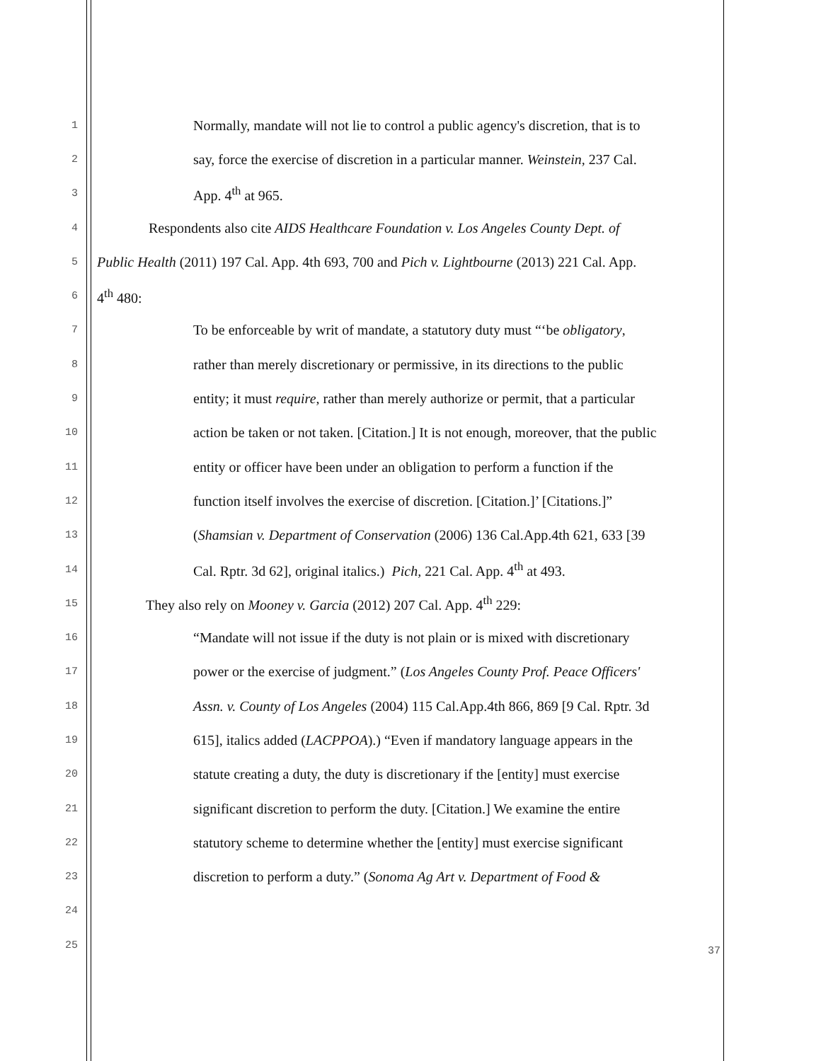1 Normally, mandate will not lie to control a public agency's discretion, that is to
2 say, force the exercise of discretion in a particular manner. Weinstein, 237 Cal.
3 App. 4<sup>th</sup> at 965.
4 Respondents also cite AIDS Healthcare Foundation v. Los Angeles County Dept. of
5 Public Health (2011) 197 Cal. App. 4th 693, 700 and Pich v. Lightbourne (2013) 221 Cal. App.
6 4<sup>th</sup> 480:
7 To be enforceable by writ of mandate, a statutory duty must “‘be obligatory,
8 rather than merely discretionary or permissive, in its directions to the public
9 entity; it must require, rather than merely authorize or permit, that a particular
10 action be taken or not taken. [Citation.] It is not enough, moreover, that the public
11 entity or officer have been under an obligation to perform a function if the
12 function itself involves the exercise of discretion. [Citation.]’ [Citations.]”
13 (Shamsian v. Department of Conservation (2006) 136 Cal.App.4th 621, 633 [39
14 Cal. Rptr. 3d 62], original italics.) Pich, 221 Cal. App. 4<sup>th</sup> at 493.
15 They also rely on Mooney v. Garcia (2012) 207 Cal. App. 4<sup>th</sup> 229:
16 “Mandate will not issue if the duty is not plain or is mixed with discretionary
17 power or the exercise of judgment.” (Los Angeles County Prof. Peace Officers'
18 Assn. v. County of Los Angeles (2004) 115 Cal.App.4th 866, 869 [9 Cal. Rptr. 3d
19 615], italics added (LACPPOA).) “Even if mandatory language appears in the
20 statute creating a duty, the duty is discretionary if the [entity] must exercise
21 significant discretion to perform the duty. [Citation.] We examine the entire
22 statutory scheme to determine whether the [entity] must exercise significant
23 discretion to perform a duty.” (Sonoma Ag Art v. Department of Food &
24
25
37